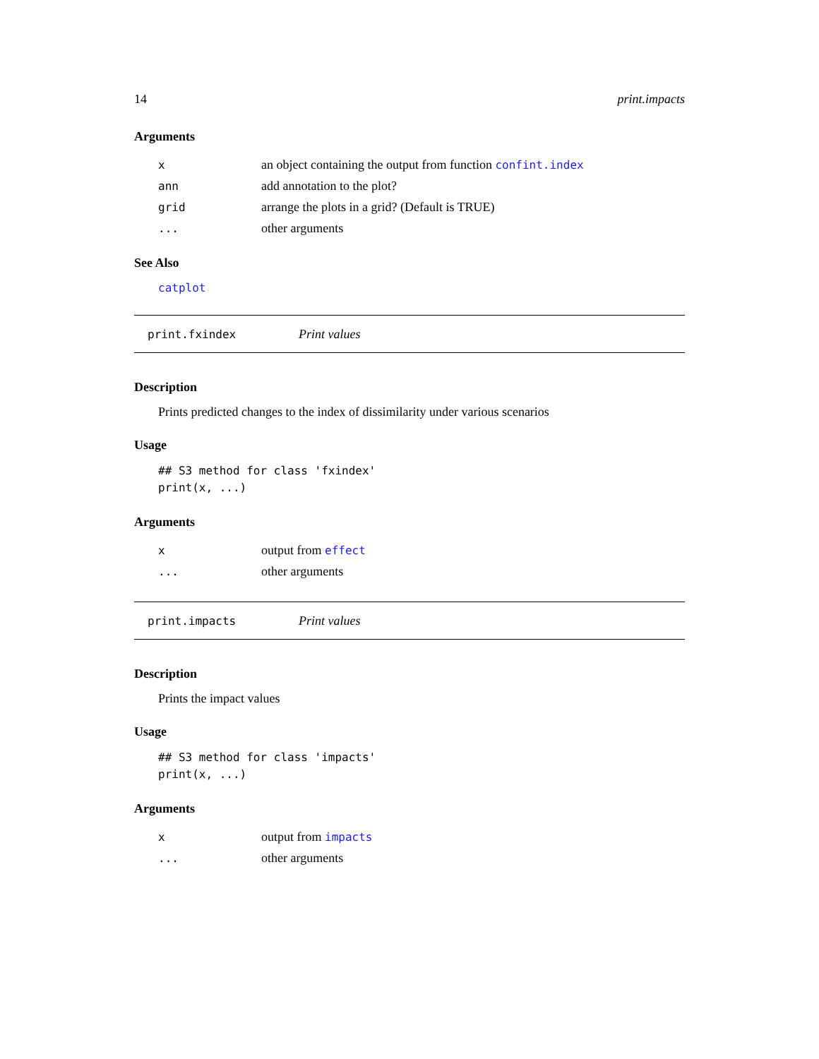14 print.impacts
Arguments
| x | an object containing the output from function confint.index |
| ann | add annotation to the plot? |
| grid | arrange the plots in a grid? (Default is TRUE) |
| ... | other arguments |
See Also
catplot
print.fxindex Print values
Description
Prints predicted changes to the index of dissimilarity under various scenarios
Usage
## S3 method for class 'fxindex'
print(x, ...)
Arguments
| x | output from effect |
| ... | other arguments |
print.impacts Print values
Description
Prints the impact values
Usage
## S3 method for class 'impacts'
print(x, ...)
Arguments
| x | output from impacts |
| ... | other arguments |